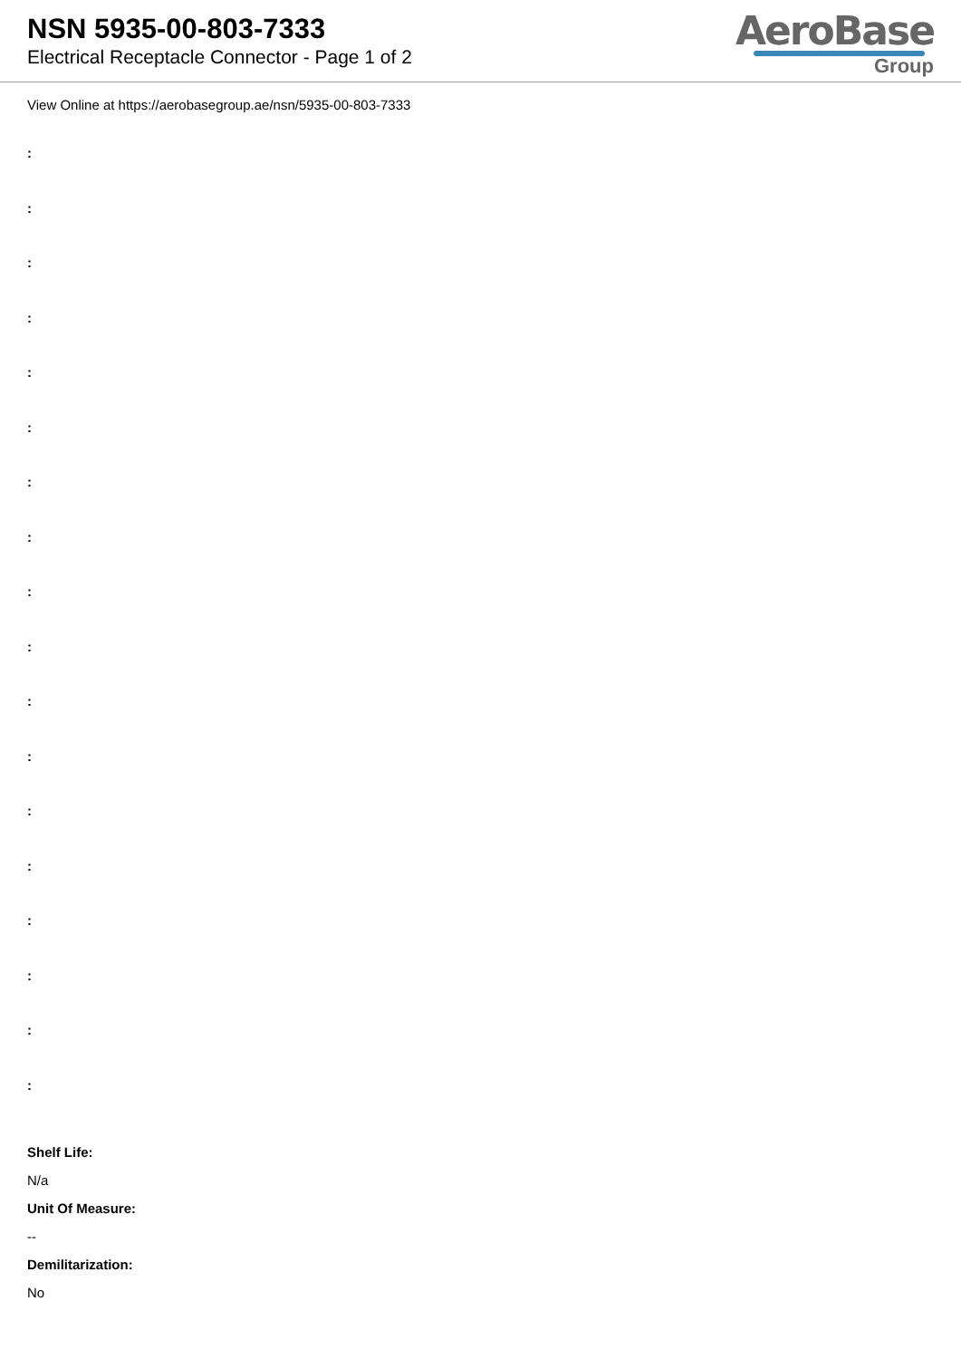NSN 5935-00-803-7333
Electrical Receptacle Connector - Page 1 of 2
AeroBase
Group
View Online at https://aerobasegroup.ae/nsn/5935-00-803-7333
:
:
:
:
:
:
:
:
:
:
:
:
:
:
:
:
:
:
Shelf Life:
N/a
Unit Of Measure:
--
Demilitarization:
No